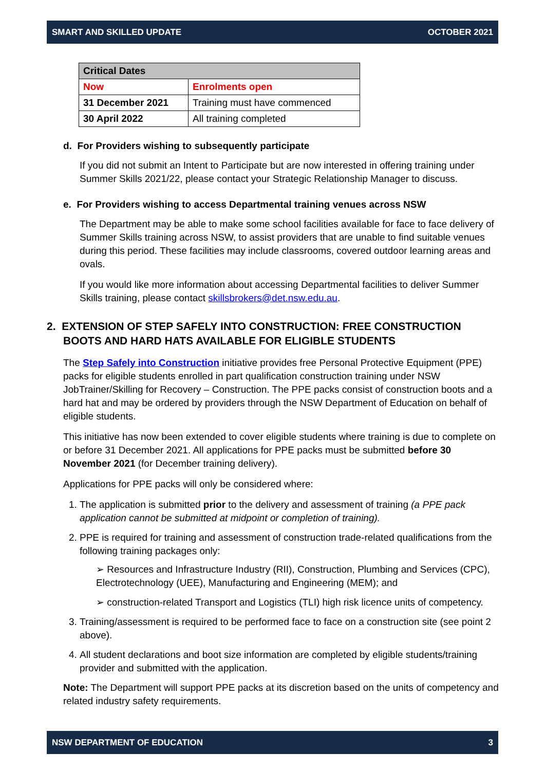SMART AND SKILLED UPDATE OCTOBER 2021
| Critical Dates | |
| --- | --- |
| Now | Enrolments open |
| 31 December 2021 | Training must have commenced |
| 30 April 2022 | All training completed |
d. For Providers wishing to subsequently participate
If you did not submit an Intent to Participate but are now interested in offering training under Summer Skills 2021/22, please contact your Strategic Relationship Manager to discuss.
e. For Providers wishing to access Departmental training venues across NSW
The Department may be able to make some school facilities available for face to face delivery of Summer Skills training across NSW, to assist providers that are unable to find suitable venues during this period. These facilities may include classrooms, covered outdoor learning areas and ovals.
If you would like more information about accessing Departmental facilities to deliver Summer Skills training, please contact skillsbrokers@det.nsw.edu.au.
2. EXTENSION OF STEP SAFELY INTO CONSTRUCTION: FREE CONSTRUCTION BOOTS AND HARD HATS AVAILABLE FOR ELIGIBLE STUDENTS
The Step Safely into Construction initiative provides free Personal Protective Equipment (PPE) packs for eligible students enrolled in part qualification construction training under NSW JobTrainer/Skilling for Recovery – Construction. The PPE packs consist of construction boots and a hard hat and may be ordered by providers through the NSW Department of Education on behalf of eligible students.
This initiative has now been extended to cover eligible students where training is due to complete on or before 31 December 2021. All applications for PPE packs must be submitted before 30 November 2021 (for December training delivery).
Applications for PPE packs will only be considered where:
1. The application is submitted prior to the delivery and assessment of training (a PPE pack application cannot be submitted at midpoint or completion of training).
2. PPE is required for training and assessment of construction trade-related qualifications from the following training packages only:
➢ Resources and Infrastructure Industry (RII), Construction, Plumbing and Services (CPC), Electrotechnology (UEE), Manufacturing and Engineering (MEM); and
➢ construction-related Transport and Logistics (TLI) high risk licence units of competency.
3. Training/assessment is required to be performed face to face on a construction site (see point 2 above).
4. All student declarations and boot size information are completed by eligible students/training provider and submitted with the application.
Note: The Department will support PPE packs at its discretion based on the units of competency and related industry safety requirements.
NSW DEPARTMENT OF EDUCATION 3